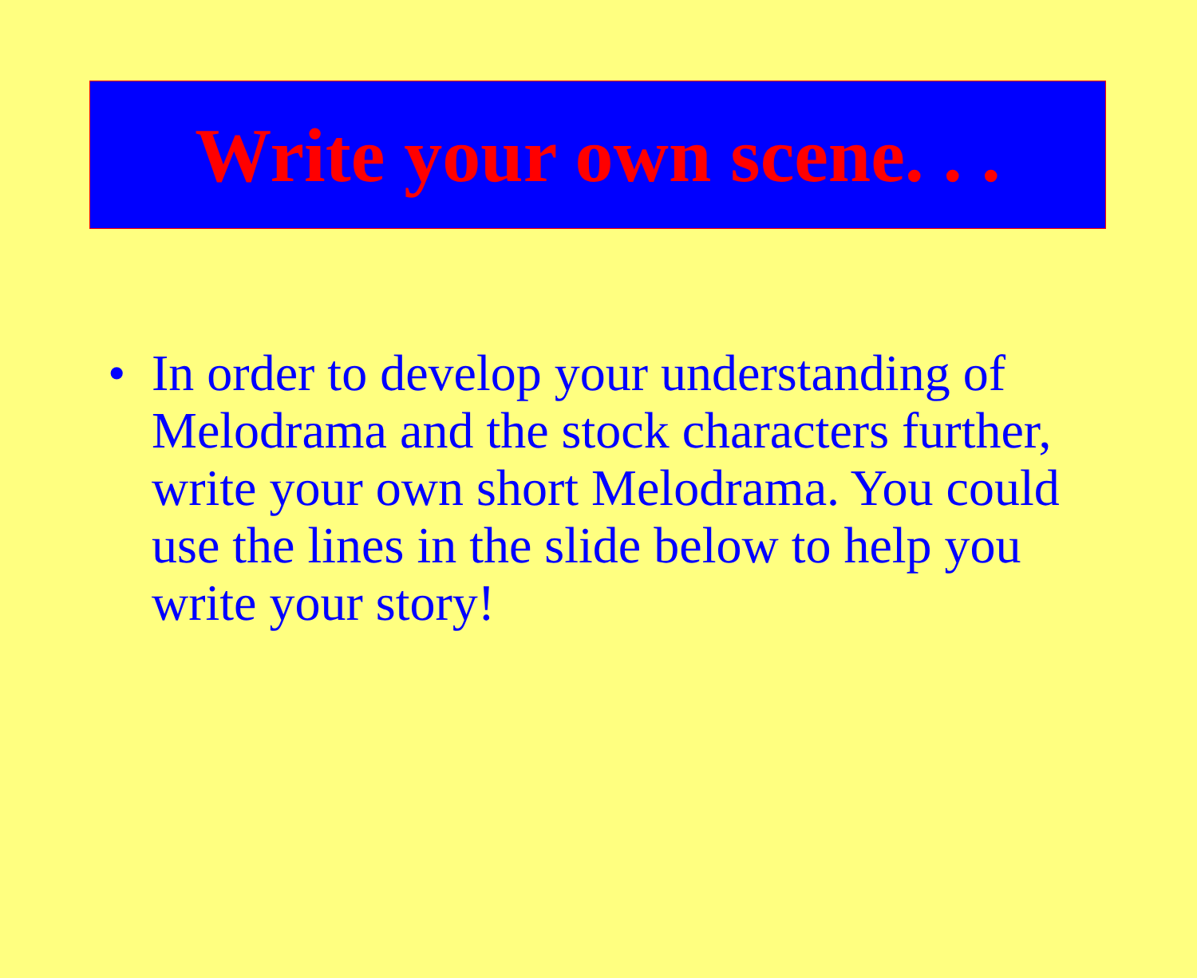Write your own scene. . .
• In order to develop your understanding of Melodrama and the stock characters further, write your own short Melodrama. You could use the lines in the slide below to help you write your story!